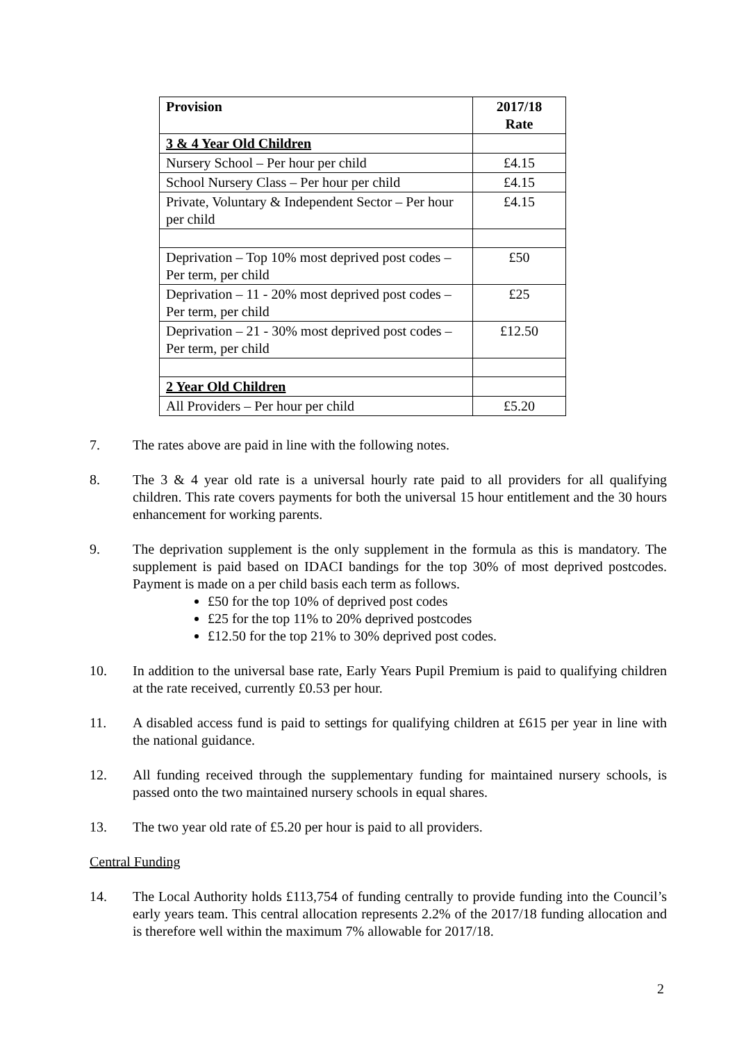| Provision | 2017/18 Rate |
| --- | --- |
| 3 & 4 Year Old Children | |
| Nursery School – Per hour per child | £4.15 |
| School Nursery Class – Per hour per child | £4.15 |
| Private, Voluntary & Independent Sector – Per hour per child | £4.15 |
| Deprivation – Top 10% most deprived post codes – Per term, per child | £50 |
| Deprivation – 11 - 20% most deprived post codes – Per term, per child | £25 |
| Deprivation – 21 - 30% most deprived post codes – Per term, per child | £12.50 |
| 2 Year Old Children | |
| All Providers – Per hour per child | £5.20 |
7. The rates above are paid in line with the following notes.
8. The 3 & 4 year old rate is a universal hourly rate paid to all providers for all qualifying children. This rate covers payments for both the universal 15 hour entitlement and the 30 hours enhancement for working parents.
9. The deprivation supplement is the only supplement in the formula as this is mandatory. The supplement is paid based on IDACI bandings for the top 30% of most deprived postcodes. Payment is made on a per child basis each term as follows.
£50 for the top 10% of deprived post codes
£25 for the top 11% to 20% deprived postcodes
£12.50 for the top 21% to 30% deprived post codes.
10. In addition to the universal base rate, Early Years Pupil Premium is paid to qualifying children at the rate received, currently £0.53 per hour.
11. A disabled access fund is paid to settings for qualifying children at £615 per year in line with the national guidance.
12. All funding received through the supplementary funding for maintained nursery schools, is passed onto the two maintained nursery schools in equal shares.
13. The two year old rate of £5.20 per hour is paid to all providers.
Central Funding
14. The Local Authority holds £113,754 of funding centrally to provide funding into the Council’s early years team. This central allocation represents 2.2% of the 2017/18 funding allocation and is therefore well within the maximum 7% allowable for 2017/18.
2